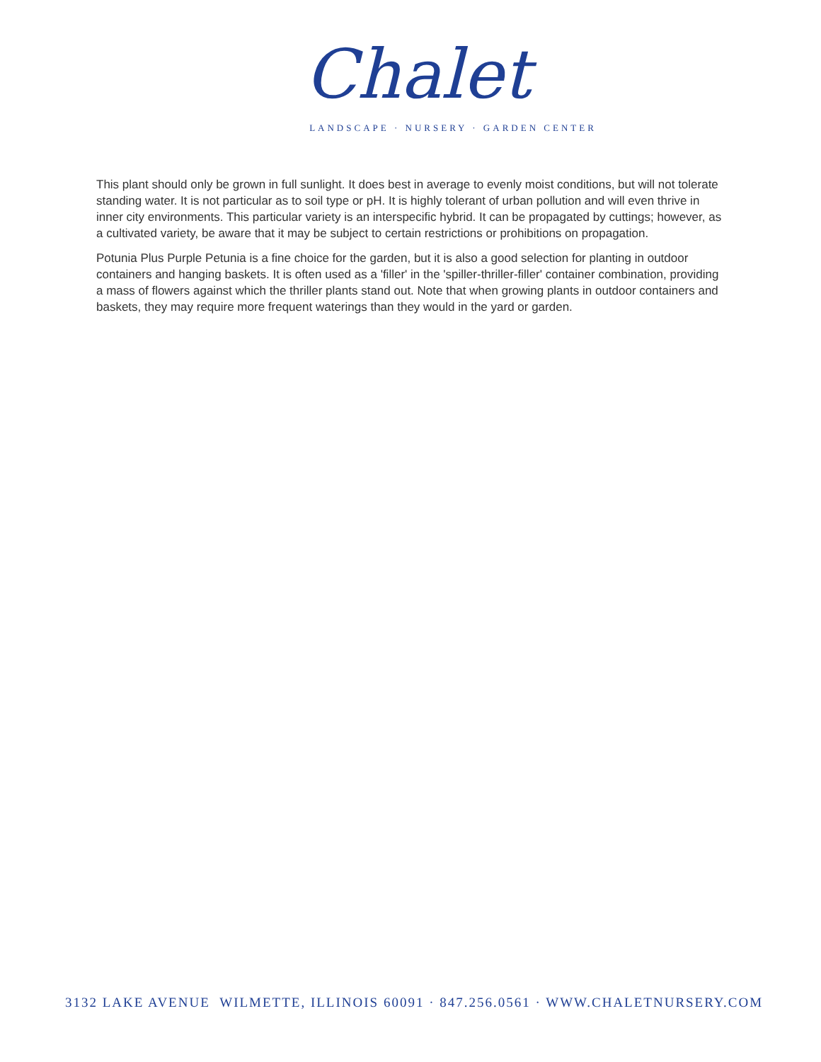Chalet
LANDSCAPE · NURSERY · GARDEN CENTER
This plant should only be grown in full sunlight. It does best in average to evenly moist conditions, but will not tolerate standing water. It is not particular as to soil type or pH. It is highly tolerant of urban pollution and will even thrive in inner city environments. This particular variety is an interspecific hybrid. It can be propagated by cuttings; however, as a cultivated variety, be aware that it may be subject to certain restrictions or prohibitions on propagation.
Potunia Plus Purple Petunia is a fine choice for the garden, but it is also a good selection for planting in outdoor containers and hanging baskets. It is often used as a 'filler' in the 'spiller-thriller-filler' container combination, providing a mass of flowers against which the thriller plants stand out. Note that when growing plants in outdoor containers and baskets, they may require more frequent waterings than they would in the yard or garden.
3132 LAKE AVENUE WILMETTE, ILLINOIS 60091 · 847.256.0561 · WWW.CHALETNURSERY.COM